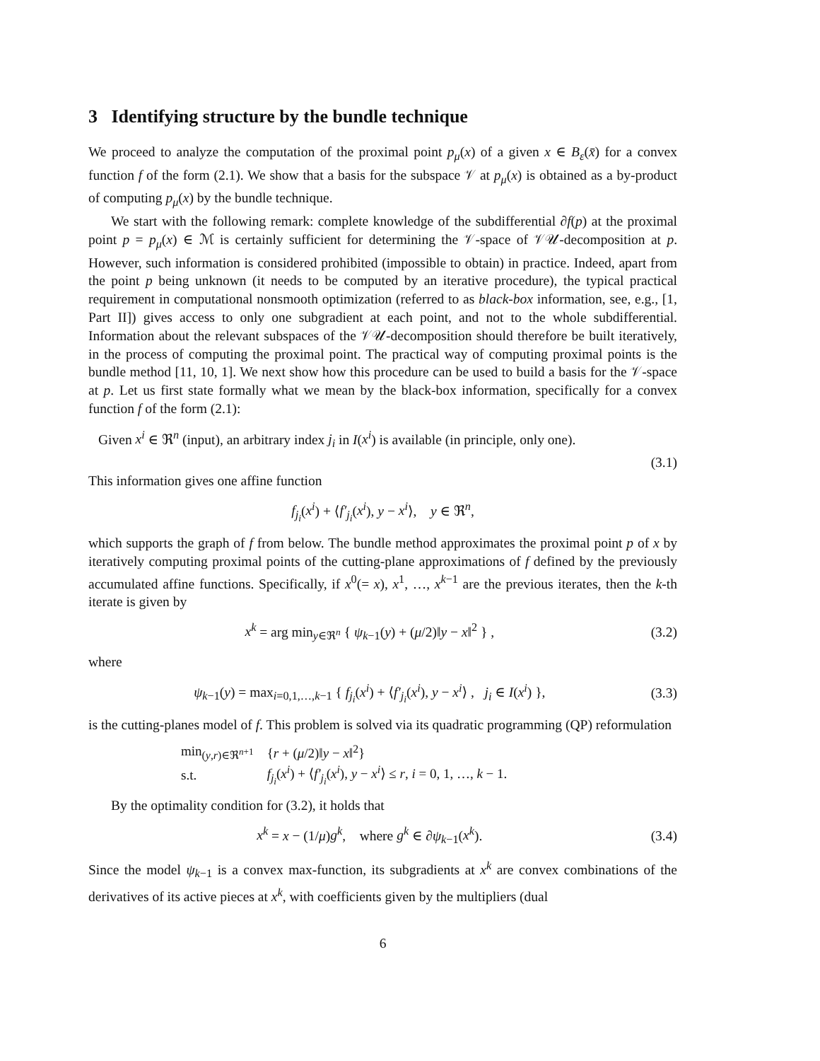3 Identifying structure by the bundle technique
We proceed to analyze the computation of the proximal point p<sub>μ</sub>(x) of a given x ∈ B<sub>ε</sub>(x̄) for a convex function f of the form (2.1). We show that a basis for the subspace 𝒱 at p<sub>μ</sub>(x) is obtained as a by-product of computing p<sub>μ</sub>(x) by the bundle technique.
We start with the following remark: complete knowledge of the subdifferential ∂f(p) at the proximal point p = p<sub>μ</sub>(x) ∈ ℳ is certainly sufficient for determining the 𝒱-space of 𝒱𝒰-decomposition at p. However, such information is considered prohibited (impossible to obtain) in practice. Indeed, apart from the point p being unknown (it needs to be computed by an iterative procedure), the typical practical requirement in computational nonsmooth optimization (referred to as black-box information, see, e.g., [1, Part II]) gives access to only one subgradient at each point, and not to the whole subdifferential. Information about the relevant subspaces of the 𝒱𝒰-decomposition should therefore be built iteratively, in the process of computing the proximal point. The practical way of computing proximal points is the bundle method [11, 10, 1]. We next show how this procedure can be used to build a basis for the 𝒱-space at p. Let us first state formally what we mean by the black-box information, specifically for a convex function f of the form (2.1):
Given x<sup>i</sup> ∈ ℜ<sup>n</sup> (input), an arbitrary index j<sub>i</sub> in I(x<sup>i</sup>) is available (in principle, only one).
(3.1)
This information gives one affine function
f<sub>j<sub>i</sub></sub>(x<sup>i</sup>) + ⟨f′<sub>j<sub>i</sub></sub>(x<sup>i</sup>), y − x<sup>i</sup>⟩, y ∈ ℜ<sup>n</sup>,
which supports the graph of f from below. The bundle method approximates the proximal point p of x by iteratively computing proximal points of the cutting-plane approximations of f defined by the previously accumulated affine functions. Specifically, if x<sup>0</sup>(= x), x<sup>1</sup>, …, x<sup>k−1</sup> are the previous iterates, then the k-th iterate is given by
x<sup>k</sup> = arg min<sub>y∈ℜ<sup>n</sup></sub> { ψ<sub>k−1</sub>(y) + (μ/2)‖y − x‖<sup>2</sup> } , (3.2)
where
ψ<sub>k−1</sub>(y) = max<sub>i=0,1,…,k−1</sub> { f<sub>j<sub>i</sub></sub>(x<sup>i</sup>) + ⟨f′<sub>j<sub>i</sub></sub>(x<sup>i</sup>), y − x<sup>i</sup>⟩ , j<sub>i</sub> ∈ I(x<sup>i</sup>) }, (3.3)
is the cutting-planes model of f. This problem is solved via its quadratic programming (QP) reformulation
| min<sub>(y,r)∈ℜ<sup>n+1</sup></sub> | { r + ( μ /2)‖ y − x ‖<sup>2</sup>} |
| s.t. | f<sub>j<sub>i</sub></sub> ( x<sup>i</sup> ) + ⟨ f′<sub>j<sub>i</sub></sub> ( x<sup>i</sup> ), y − x<sup>i</sup> ⟩ ≤ r , i = 0, 1, …, k − 1. |
By the optimality condition for (3.2), it holds that
x<sup>k</sup> = x − (1/μ)g<sup>k</sup>, where g<sup>k</sup> ∈ ∂ψ<sub>k−1</sub>(x<sup>k</sup>). (3.4)
Since the model ψ<sub>k−1</sub> is a convex max-function, its subgradients at x<sup>k</sup> are convex combinations of the derivatives of its active pieces at x<sup>k</sup>, with coefficients given by the multipliers (dual
6